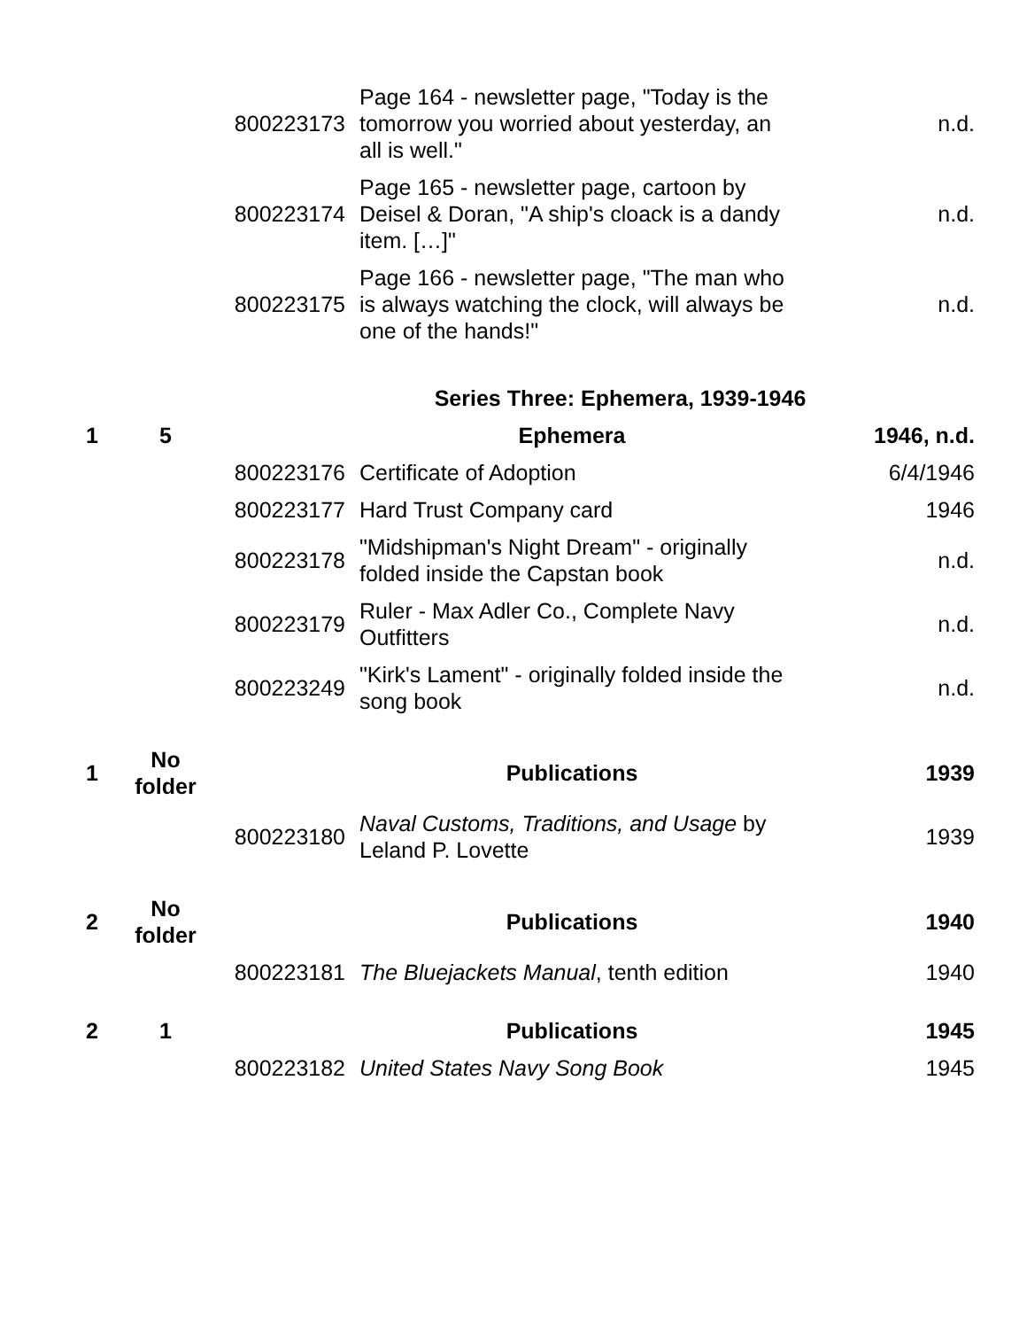| | | 800223173 | Page 164 - newsletter page, "Today is the tomorrow you worried about yesterday, an all is well." | n.d. |
| | | 800223174 | Page 165 - newsletter page, cartoon by Deisel & Doran, "A ship's cloack is a dandy item. […]" | n.d. |
| | | 800223175 | Page 166 - newsletter page, "The man who is always watching the clock, will always be one of the hands!" | n.d. |
| Series Three: Ephemera, 1939-1946 | | | | |
| 1 | 5 | | Ephemera | 1946, n.d. |
| | | 800223176 | Certificate of Adoption | 6/4/1946 |
| | | 800223177 | Hard Trust Company card | 1946 |
| | | 800223178 | "Midshipman's Night Dream" - originally folded inside the Capstan book | n.d. |
| | | 800223179 | Ruler - Max Adler Co., Complete Navy Outfitters | n.d. |
| | | 800223249 | "Kirk's Lament" - originally folded inside the song book | n.d. |
| 1 | No folder | | Publications | 1939 |
| | | 800223180 | Naval Customs, Traditions, and Usage by Leland P. Lovette | 1939 |
| 2 | No folder | | Publications | 1940 |
| | | 800223181 | The Bluejackets Manual , tenth edition | 1940 |
| 2 | 1 | | Publications | 1945 |
| | | 800223182 | United States Navy Song Book | 1945 |